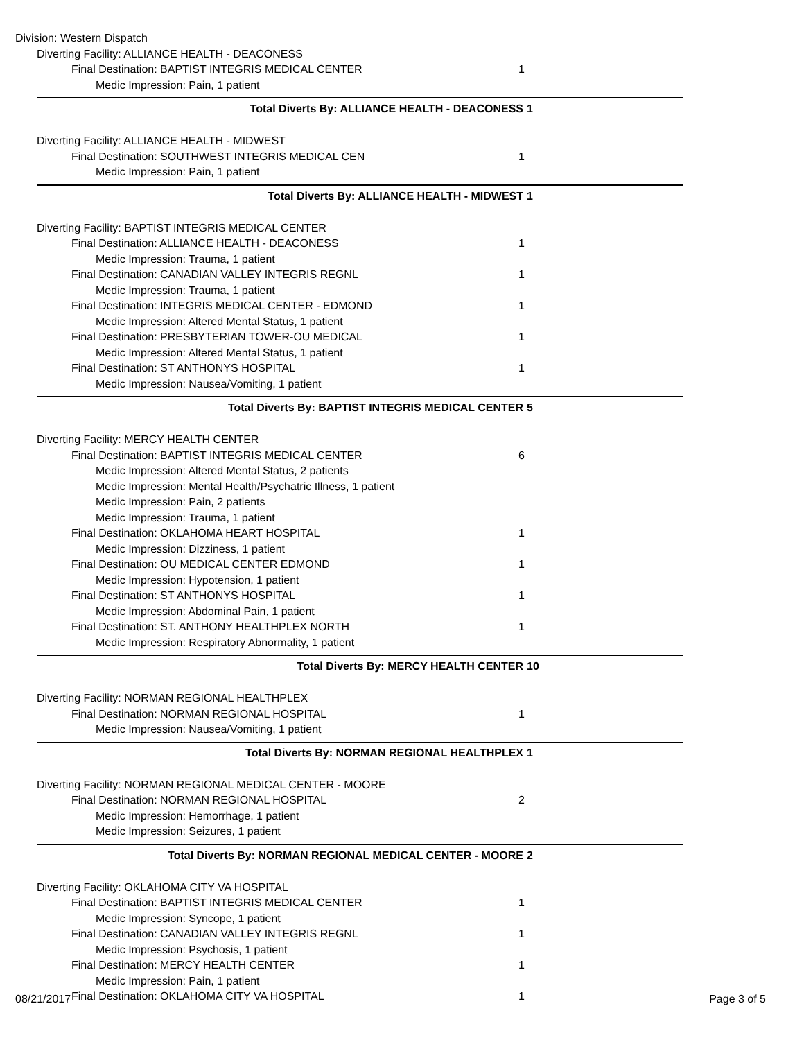Division: Western Dispatch
Diverting Facility: ALLIANCE HEALTH - DEACONESS
Final Destination: BAPTIST INTEGRIS MEDICAL CENTER 1
Medic Impression: Pain, 1 patient
Total Diverts By: ALLIANCE HEALTH - DEACONESS 1
Diverting Facility: ALLIANCE HEALTH - MIDWEST
Final Destination: SOUTHWEST INTEGRIS MEDICAL CEN 1
Medic Impression: Pain, 1 patient
Total Diverts By: ALLIANCE HEALTH - MIDWEST 1
Diverting Facility: BAPTIST INTEGRIS MEDICAL CENTER
Final Destination: ALLIANCE HEALTH - DEACONESS 1
Medic Impression: Trauma, 1 patient
Final Destination: CANADIAN VALLEY INTEGRIS REGNL 1
Medic Impression: Trauma, 1 patient
Final Destination: INTEGRIS MEDICAL CENTER - EDMOND 1
Medic Impression: Altered Mental Status, 1 patient
Final Destination: PRESBYTERIAN TOWER-OU MEDICAL 1
Medic Impression: Altered Mental Status, 1 patient
Final Destination: ST ANTHONYS HOSPITAL 1
Medic Impression: Nausea/Vomiting, 1 patient
Total Diverts By: BAPTIST INTEGRIS MEDICAL CENTER 5
Diverting Facility: MERCY HEALTH CENTER
Final Destination: BAPTIST INTEGRIS MEDICAL CENTER 6
Medic Impression: Altered Mental Status, 2 patients
Medic Impression: Mental Health/Psychatric Illness, 1 patient
Medic Impression: Pain, 2 patients
Medic Impression: Trauma, 1 patient
Final Destination: OKLAHOMA HEART HOSPITAL 1
Medic Impression: Dizziness, 1 patient
Final Destination: OU MEDICAL CENTER EDMOND 1
Medic Impression: Hypotension, 1 patient
Final Destination: ST ANTHONYS HOSPITAL 1
Medic Impression: Abdominal Pain, 1 patient
Final Destination: ST. ANTHONY HEALTHPLEX NORTH 1
Medic Impression: Respiratory Abnormality, 1 patient
Total Diverts By: MERCY HEALTH CENTER 10
Diverting Facility: NORMAN REGIONAL HEALTHPLEX
Final Destination: NORMAN REGIONAL HOSPITAL 1
Medic Impression: Nausea/Vomiting, 1 patient
Total Diverts By: NORMAN REGIONAL HEALTHPLEX 1
Diverting Facility: NORMAN REGIONAL MEDICAL CENTER - MOORE
Final Destination: NORMAN REGIONAL HOSPITAL 2
Medic Impression: Hemorrhage, 1 patient
Medic Impression: Seizures, 1 patient
Total Diverts By: NORMAN REGIONAL MEDICAL CENTER - MOORE 2
Diverting Facility: OKLAHOMA CITY VA HOSPITAL
Final Destination: BAPTIST INTEGRIS MEDICAL CENTER 1
Medic Impression: Syncope, 1 patient
Final Destination: CANADIAN VALLEY INTEGRIS REGNL 1
Medic Impression: Psychosis, 1 patient
Final Destination: MERCY HEALTH CENTER 1
Medic Impression: Pain, 1 patient
Final Destination: OKLAHOMA CITY VA HOSPITAL 1
08/21/2017 Page 3 of 5